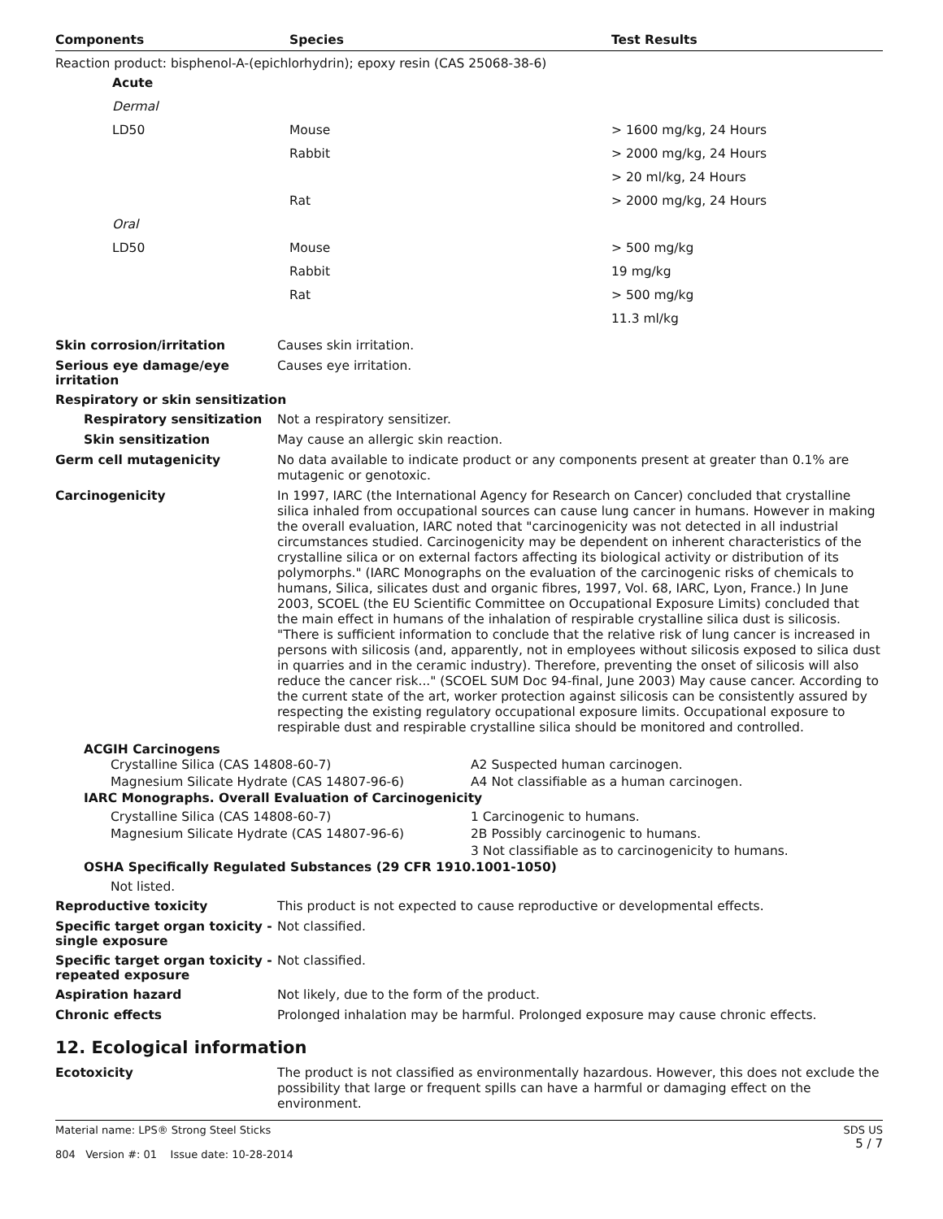| Components | Species | Test Results |
| --- | --- | --- |
| Reaction product: bisphenol-A-(epichlorhydrin); epoxy resin (CAS 25068-38-6) | | |
| Acute | | |
| Dermal | | |
| LD50 | Mouse | > 1600 mg/kg, 24 Hours |
| | Rabbit | > 2000 mg/kg, 24 Hours |
| | | > 20 ml/kg, 24 Hours |
| | Rat | > 2000 mg/kg, 24 Hours |
| Oral | | |
| LD50 | Mouse | > 500 mg/kg |
| | Rabbit | 19 mg/kg |
| | Rat | > 500 mg/kg |
| | | 11.3 ml/kg |
Skin corrosion/irritation
Causes skin irritation.
Serious eye damage/eye irritation
Causes eye irritation.
Respiratory or skin sensitization
Respiratory sensitization
Not a respiratory sensitizer.
Skin sensitization
May cause an allergic skin reaction.
Germ cell mutagenicity
No data available to indicate product or any components present at greater than 0.1% are mutagenic or genotoxic.
Carcinogenicity
In 1997, IARC (the International Agency for Research on Cancer) concluded that crystalline silica inhaled from occupational sources can cause lung cancer in humans. However in making the overall evaluation, IARC noted that "carcinogenicity was not detected in all industrial circumstances studied. Carcinogenicity may be dependent on inherent characteristics of the crystalline silica or on external factors affecting its biological activity or distribution of its polymorphs." (IARC Monographs on the evaluation of the carcinogenic risks of chemicals to humans, Silica, silicates dust and organic fibres, 1997, Vol. 68, IARC, Lyon, France.) In June 2003, SCOEL (the EU Scientific Committee on Occupational Exposure Limits) concluded that the main effect in humans of the inhalation of respirable crystalline silica dust is silicosis. "There is sufficient information to conclude that the relative risk of lung cancer is increased in persons with silicosis (and, apparently, not in employees without silicosis exposed to silica dust in quarries and in the ceramic industry). Therefore, preventing the onset of silicosis will also reduce the cancer risk..." (SCOEL SUM Doc 94-final, June 2003) May cause cancer. According to the current state of the art, worker protection against silicosis can be consistently assured by respecting the existing regulatory occupational exposure limits. Occupational exposure to respirable dust and respirable crystalline silica should be monitored and controlled.
ACGIH Carcinogens
Crystalline Silica (CAS 14808-60-7) A2 Suspected human carcinogen.
Magnesium Silicate Hydrate (CAS 14807-96-6) A4 Not classifiable as a human carcinogen.
IARC Monographs. Overall Evaluation of Carcinogenicity
Crystalline Silica (CAS 14808-60-7) 1 Carcinogenic to humans.
Magnesium Silicate Hydrate (CAS 14807-96-6) 2B Possibly carcinogenic to humans.
3 Not classifiable as to carcinogenicity to humans.
OSHA Specifically Regulated Substances (29 CFR 1910.1001-1050)
Not listed.
Reproductive toxicity
This product is not expected to cause reproductive or developmental effects.
Specific target organ toxicity - single exposure
Not classified.
Specific target organ toxicity - repeated exposure
Not classified.
Aspiration hazard
Not likely, due to the form of the product.
Chronic effects
Prolonged inhalation may be harmful. Prolonged exposure may cause chronic effects.
12. Ecological information
Ecotoxicity
The product is not classified as environmentally hazardous. However, this does not exclude the possibility that large or frequent spills can have a harmful or damaging effect on the environment.
Material name: LPS® Strong Steel Sticks
804 Version #: 01 Issue date: 10-28-2014
SDS US
5 / 7